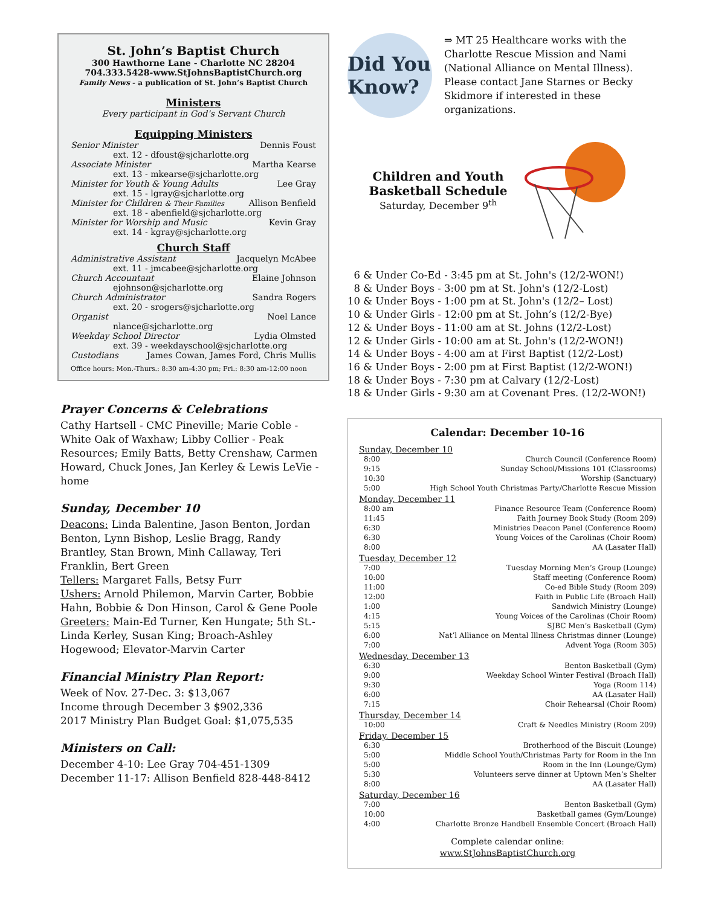St. John’s Baptist Church
300 Hawthorne Lane - Charlotte NC 28204
704.333.5428-www.StJohnsBaptistChurch.org
Family News - a publication of St. John’s Baptist Church
Ministers
Every participant in God’s Servant Church
Equipping Ministers
Senior Minister Dennis Foust
ext. 12 - dfoust@sjcharlotte.org
Associate Minister Martha Kearse
ext. 13 - mkearse@sjcharlotte.org
Minister for Youth & Young Adults Lee Gray
ext. 15 - lgray@sjcharlotte.org
Minister for Children & Their Families Allison Benfield
ext. 18 - abenfield@sjcharlotte.org
Minister for Worship and Music Kevin Gray
ext. 14 - kgray@sjcharlotte.org
Church Staff
Administrative Assistant Jacquelyn McAbee
ext. 11 - jmcabee@sjcharlotte.org
Church Accountant Elaine Johnson
ejohnson@sjcharlotte.org
Church Administrator Sandra Rogers
ext. 20 - srogers@sjcharlotte.org
Organist Noel Lance
nlance@sjcharlotte.org
Weekday School Director Lydia Olmsted
ext. 39 - weekdayschool@sjcharlotte.org
Custodians James Cowan, James Ford, Chris Mullis
Office hours: Mon.-Thurs.: 8:30 am-4:30 pm; Fri.: 8:30 am-12:00 noon
Prayer Concerns & Celebrations
Cathy Hartsell - CMC Pineville; Marie Coble - White Oak of Waxhaw; Libby Collier - Peak Resources; Emily Batts, Betty Crenshaw, Carmen Howard, Chuck Jones, Jan Kerley & Lewis LeVie - home
Sunday, December 10
Deacons: Linda Balentine, Jason Benton, Jordan Benton, Lynn Bishop, Leslie Bragg, Randy Brantley, Stan Brown, Minh Callaway, Teri Franklin, Bert Green
Tellers: Margaret Falls, Betsy Furr
Ushers: Arnold Philemon, Marvin Carter, Bobbie Hahn, Bobbie & Don Hinson, Carol & Gene Poole
Greeters: Main-Ed Turner, Ken Hungate; 5th St.-Linda Kerley, Susan King; Broach-Ashley Hogewood; Elevator-Marvin Carter
Financial Ministry Plan Report:
Week of Nov. 27-Dec. 3: $13,067
Income through December 3 $902,336
2017 Ministry Plan Budget Goal: $1,075,535
Ministers on Call:
December 4-10: Lee Gray 704-451-1309
December 11-17: Allison Benfield 828-448-8412
Did You Know?
⇒ MT 25 Healthcare works with the Charlotte Rescue Mission and Nami (National Alliance on Mental Illness). Please contact Jane Starnes or Becky Skidmore if interested in these organizations.
Children and Youth
Basketball Schedule
Saturday, December 9<sup>th</sup>
6 & Under Co-Ed - 3:45 pm at St. John's (12/2-WON!)
8 & Under Boys - 3:00 pm at St. John's (12/2-Lost)
10 & Under Boys - 1:00 pm at St. John's (12/2– Lost)
10 & Under Girls - 12:00 pm at St. John’s (12/2-Bye)
12 & Under Boys - 11:00 am at St. Johns (12/2-Lost)
12 & Under Girls - 10:00 am at St. John's (12/2-WON!)
14 & Under Boys - 4:00 am at First Baptist (12/2-Lost)
16 & Under Boys - 2:00 pm at First Baptist (12/2-WON!)
18 & Under Boys - 7:30 pm at Calvary (12/2-Lost)
18 & Under Girls - 9:30 am at Covenant Pres. (12/2-WON!)
Calendar: December 10-16
Sunday, December 10
8:00 Church Council (Conference Room)
9:15 Sunday School/Missions 101 (Classrooms)
10:30 Worship (Sanctuary)
5:00 High School Youth Christmas Party/Charlotte Rescue Mission
Monday, December 11
8:00 am Finance Resource Team (Conference Room)
11:45 Faith Journey Book Study (Room 209)
6:30 Ministries Deacon Panel (Conference Room)
6:30 Young Voices of the Carolinas (Choir Room)
8:00 AA (Lasater Hall)
Tuesday, December 12
7:00 Tuesday Morning Men’s Group (Lounge)
10:00 Staff meeting (Conference Room)
11:00 Co-ed Bible Study (Room 209)
12:00 Faith in Public Life (Broach Hall)
1:00 Sandwich Ministry (Lounge)
4:15 Young Voices of the Carolinas (Choir Room)
5:15 SJBC Men’s Basketball (Gym)
6:00 Nat’l Alliance on Mental Illness Christmas dinner (Lounge)
7:00 Advent Yoga (Room 305)
Wednesday, December 13
6:30 Benton Basketball (Gym)
9:00 Weekday School Winter Festival (Broach Hall)
9:30 Yoga (Room 114)
6:00 AA (Lasater Hall)
7:15 Choir Rehearsal (Choir Room)
Thursday, December 14
10:00 Craft & Needles Ministry (Room 209)
Friday, December 15
6:30 Brotherhood of the Biscuit (Lounge)
5:00 Middle School Youth/Christmas Party for Room in the Inn
5:00 Room in the Inn (Lounge/Gym)
5:30 Volunteers serve dinner at Uptown Men’s Shelter
8:00 AA (Lasater Hall)
Saturday, December 16
7:00 Benton Basketball (Gym)
10:00 Basketball games (Gym/Lounge)
4:00 Charlotte Bronze Handbell Ensemble Concert (Broach Hall)
Complete calendar online:
www.StJohnsBaptistChurch.org